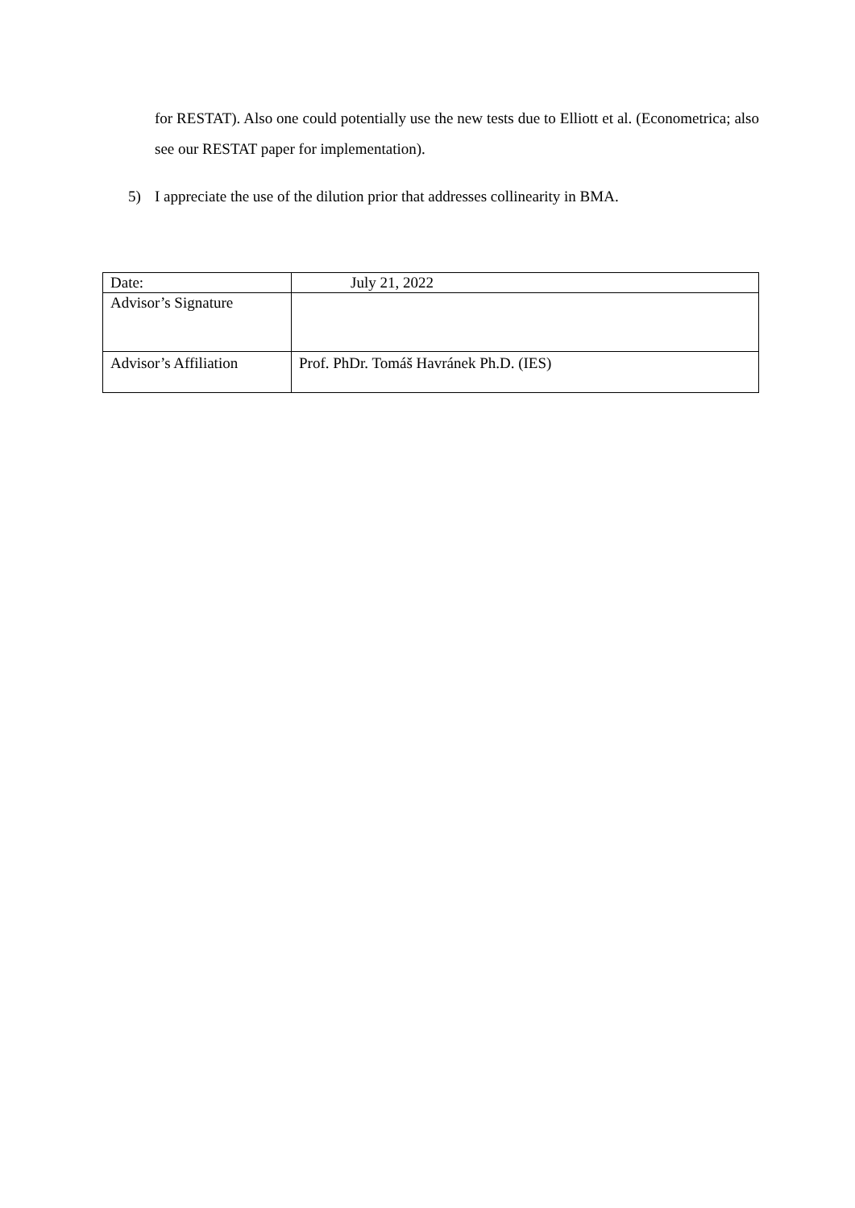for RESTAT). Also one could potentially use the new tests due to Elliott et al. (Econometrica; also see our RESTAT paper for implementation).
5) I appreciate the use of the dilution prior that addresses collinearity in BMA.
| Date: | July 21, 2022 |
| Advisor’s Signature | |
| Advisor’s Affiliation | Prof. PhDr. Tomáš Havránek Ph.D. (IES) |